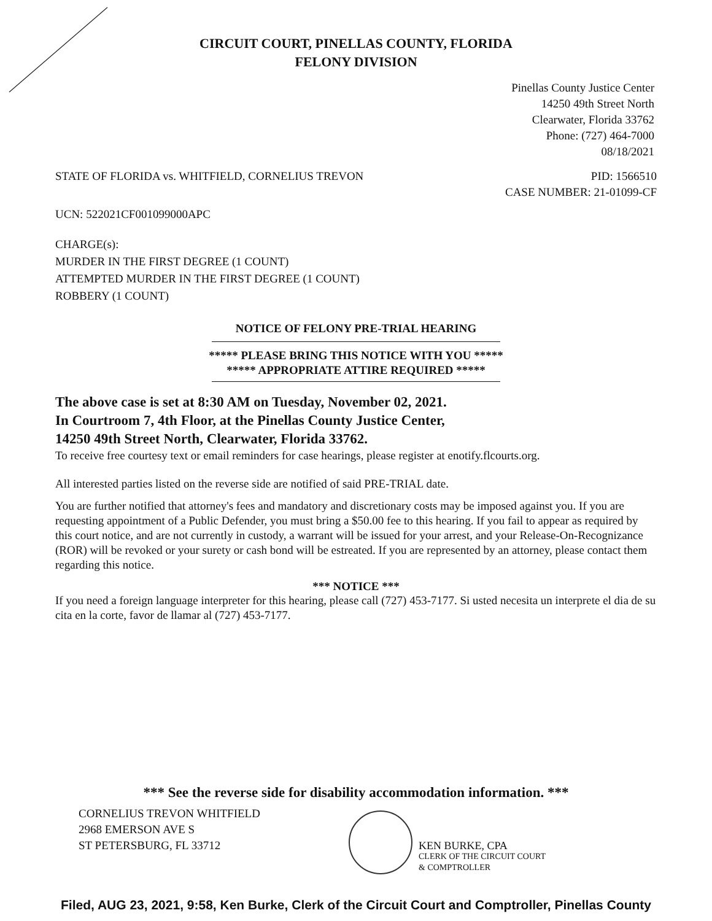CIRCUIT COURT, PINELLAS COUNTY, FLORIDA
FELONY DIVISION
Pinellas County Justice Center
14250 49th Street North
Clearwater, Florida 33762
Phone: (727) 464-7000
08/18/2021
STATE OF FLORIDA vs. WHITFIELD, CORNELIUS TREVON
PID: 1566510
CASE NUMBER: 21-01099-CF
UCN: 522021CF001099000APC
CHARGE(s):
MURDER IN THE FIRST DEGREE (1 COUNT)
ATTEMPTED MURDER IN THE FIRST DEGREE (1 COUNT)
ROBBERY (1 COUNT)
NOTICE OF FELONY PRE-TRIAL HEARING
***** PLEASE BRING THIS NOTICE WITH YOU *****
***** APPROPRIATE ATTIRE REQUIRED *****
The above case is set at 8:30 AM on Tuesday, November 02, 2021.
In Courtroom 7, 4th Floor, at the Pinellas County Justice Center,
14250 49th Street North, Clearwater, Florida 33762.
To receive free courtesy text or email reminders for case hearings, please register at enotify.flcourts.org.
All interested parties listed on the reverse side are notified of said PRE-TRIAL date.
You are further notified that attorney's fees and mandatory and discretionary costs may be imposed against you. If you are requesting appointment of a Public Defender, you must bring a $50.00 fee to this hearing. If you fail to appear as required by this court notice, and are not currently in custody, a warrant will be issued for your arrest, and your Release-On-Recognizance (ROR) will be revoked or your surety or cash bond will be estreated. If you are represented by an attorney, please contact them regarding this notice.
*** NOTICE ***
If you need a foreign language interpreter for this hearing, please call (727) 453-7177. Si usted necesita un interprete el dia de su cita en la corte, favor de llamar al (727) 453-7177.
*** See the reverse side for disability accommodation information. ***
CORNELIUS TREVON WHITFIELD
2968 EMERSON AVE S
ST PETERSBURG, FL 33712
KEN BURKE, CPA
CLERK OF THE CIRCUIT COURT
& COMPTROLLER
Filed, AUG 23, 2021, 9:58, Ken Burke, Clerk of the Circuit Court and Comptroller, Pinellas County